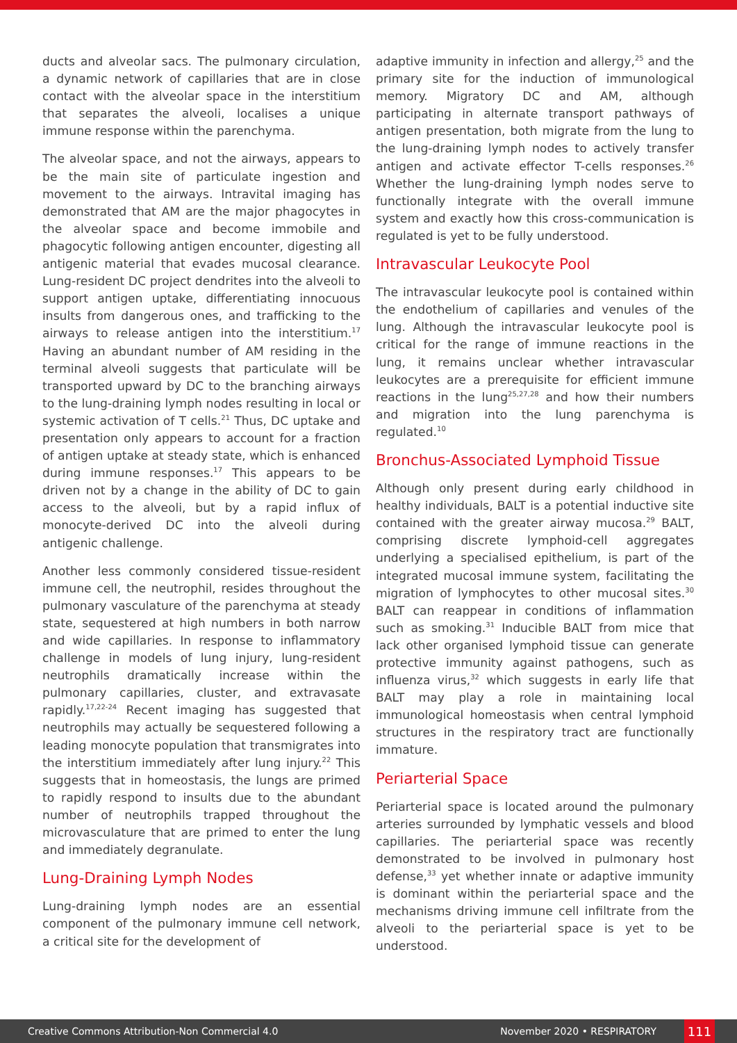ducts and alveolar sacs. The pulmonary circulation, a dynamic network of capillaries that are in close contact with the alveolar space in the interstitium that separates the alveoli, localises a unique immune response within the parenchyma.
The alveolar space, and not the airways, appears to be the main site of particulate ingestion and movement to the airways. Intravital imaging has demonstrated that AM are the major phagocytes in the alveolar space and become immobile and phagocytic following antigen encounter, digesting all antigenic material that evades mucosal clearance. Lung-resident DC project dendrites into the alveoli to support antigen uptake, differentiating innocuous insults from dangerous ones, and trafficking to the airways to release antigen into the interstitium.<sup>17</sup> Having an abundant number of AM residing in the terminal alveoli suggests that particulate will be transported upward by DC to the branching airways to the lung-draining lymph nodes resulting in local or systemic activation of T cells.<sup>21</sup> Thus, DC uptake and presentation only appears to account for a fraction of antigen uptake at steady state, which is enhanced during immune responses.<sup>17</sup> This appears to be driven not by a change in the ability of DC to gain access to the alveoli, but by a rapid influx of monocyte-derived DC into the alveoli during antigenic challenge.
Another less commonly considered tissue-resident immune cell, the neutrophil, resides throughout the pulmonary vasculature of the parenchyma at steady state, sequestered at high numbers in both narrow and wide capillaries. In response to inflammatory challenge in models of lung injury, lung-resident neutrophils dramatically increase within the pulmonary capillaries, cluster, and extravasate rapidly.<sup>17,22-24</sup> Recent imaging has suggested that neutrophils may actually be sequestered following a leading monocyte population that transmigrates into the interstitium immediately after lung injury.<sup>22</sup> This suggests that in homeostasis, the lungs are primed to rapidly respond to insults due to the abundant number of neutrophils trapped throughout the microvasculature that are primed to enter the lung and immediately degranulate.
Lung-Draining Lymph Nodes
Lung-draining lymph nodes are an essential component of the pulmonary immune cell network, a critical site for the development of
adaptive immunity in infection and allergy,<sup>25</sup> and the primary site for the induction of immunological memory. Migratory DC and AM, although participating in alternate transport pathways of antigen presentation, both migrate from the lung to the lung-draining lymph nodes to actively transfer antigen and activate effector T-cells responses.<sup>26</sup> Whether the lung-draining lymph nodes serve to functionally integrate with the overall immune system and exactly how this cross-communication is regulated is yet to be fully understood.
Intravascular Leukocyte Pool
The intravascular leukocyte pool is contained within the endothelium of capillaries and venules of the lung. Although the intravascular leukocyte pool is critical for the range of immune reactions in the lung, it remains unclear whether intravascular leukocytes are a prerequisite for efficient immune reactions in the lung<sup>25,27,28</sup> and how their numbers and migration into the lung parenchyma is regulated.<sup>10</sup>
Bronchus-Associated Lymphoid Tissue
Although only present during early childhood in healthy individuals, BALT is a potential inductive site contained with the greater airway mucosa.<sup>29</sup> BALT, comprising discrete lymphoid-cell aggregates underlying a specialised epithelium, is part of the integrated mucosal immune system, facilitating the migration of lymphocytes to other mucosal sites.<sup>30</sup> BALT can reappear in conditions of inflammation such as smoking.<sup>31</sup> Inducible BALT from mice that lack other organised lymphoid tissue can generate protective immunity against pathogens, such as influenza virus,<sup>32</sup> which suggests in early life that BALT may play a role in maintaining local immunological homeostasis when central lymphoid structures in the respiratory tract are functionally immature.
Periarterial Space
Periarterial space is located around the pulmonary arteries surrounded by lymphatic vessels and blood capillaries. The periarterial space was recently demonstrated to be involved in pulmonary host defense,<sup>33</sup> yet whether innate or adaptive immunity is dominant within the periarterial space and the mechanisms driving immune cell infiltrate from the alveoli to the periarterial space is yet to be understood.
Creative Commons Attribution-Non Commercial 4.0 November 2020 • RESPIRATORY 111